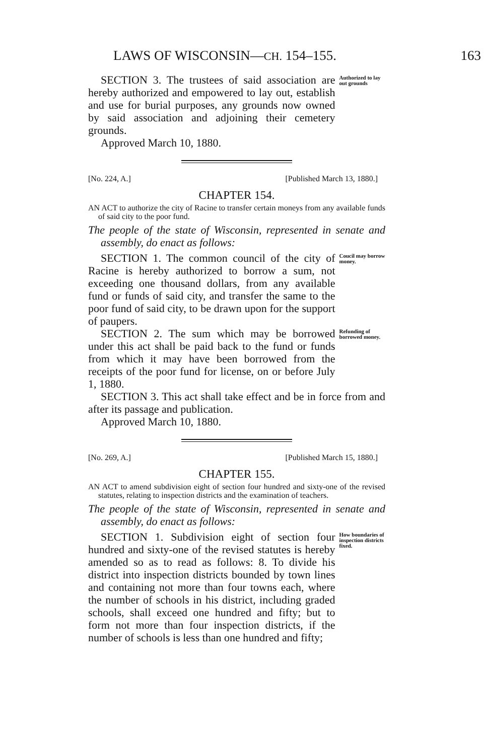LAWS OF WISCONSIN—CH. 154–155. 163
SECTION 3. The trustees of said association are hereby authorized and empowered to lay out, establish and use for burial purposes, any grounds now owned by said association and adjoining their cemetery grounds.
Authorized to lay out grounds
Approved March 10, 1880.
[No. 224, A.] [Published March 13, 1880.]
CHAPTER 154.
AN ACT to authorize the city of Racine to transfer certain moneys from any available funds of said city to the poor fund.
The people of the state of Wisconsin, represented in senate and assembly, do enact as follows:
SECTION 1. The common council of the city of Racine is hereby authorized to borrow a sum, not exceeding one thousand dollars, from any available fund or funds of said city, and transfer the same to the poor fund of said city, to be drawn upon for the support of paupers.
Coucil may borrow money.
SECTION 2. The sum which may be borrowed under this act shall be paid back to the fund or funds from which it may have been borrowed from the receipts of the poor fund for license, on or before July 1, 1880.
Refunding of borrowed money.
SECTION 3. This act shall take effect and be in force from and after its passage and publication.
Approved March 10, 1880.
[No. 269, A.] [Published March 15, 1880.]
CHAPTER 155.
AN ACT to amend subdivision eight of section four hundred and sixty-one of the revised statutes, relating to inspection districts and the examination of teachers.
The people of the state of Wisconsin, represented in senate and assembly, do enact as follows:
SECTION 1. Subdivision eight of section four hundred and sixty-one of the revised statutes is hereby amended so as to read as follows: 8. To divide his district into inspection districts bounded by town lines and containing not more than four towns each, where the number of schools in his district, including graded schools, shall exceed one hundred and fifty; but to form not more than four inspection districts, if the number of schools is less than one hundred and fifty;
How boundaries of inspection districts fixed.